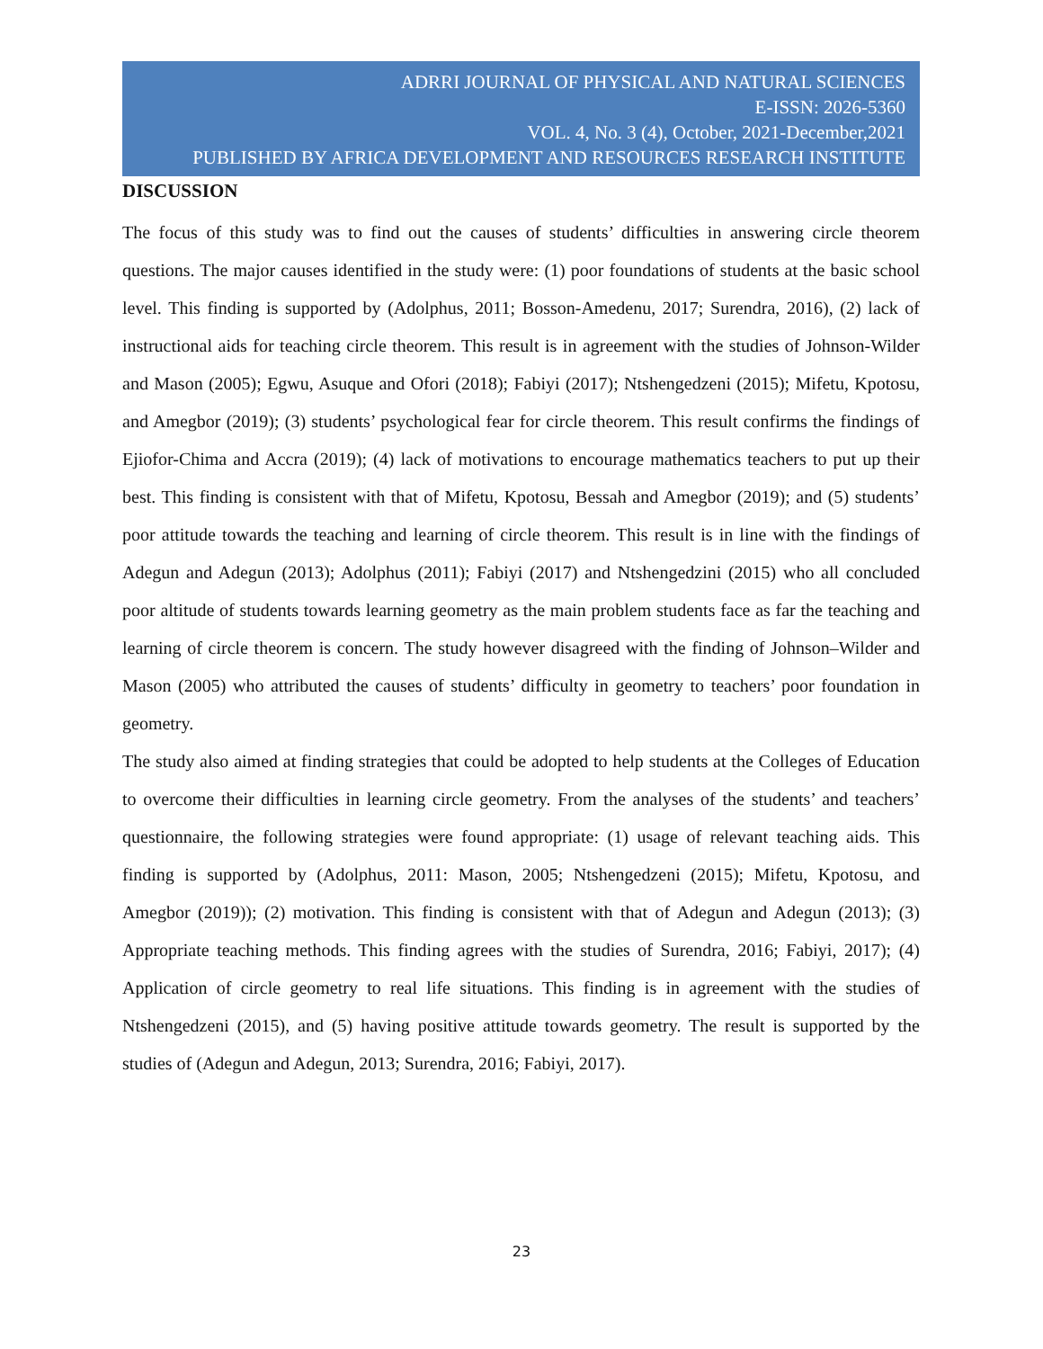ADRRI JOURNAL OF PHYSICAL AND NATURAL SCIENCES
E-ISSN: 2026-5360
VOL. 4, No. 3 (4), October, 2021-December,2021
PUBLISHED BY AFRICA DEVELOPMENT AND RESOURCES RESEARCH INSTITUTE
DISCUSSION
The focus of this study was to find out the causes of students’ difficulties in answering circle theorem questions. The major causes identified in the study were: (1) poor foundations of students at the basic school level. This finding is supported by (Adolphus, 2011; Bosson-Amedenu, 2017; Surendra, 2016), (2) lack of instructional aids for teaching circle theorem. This result is in agreement with the studies of Johnson-Wilder and Mason (2005); Egwu, Asuque and Ofori (2018); Fabiyi (2017); Ntshengedzeni (2015); Mifetu, Kpotosu, and Amegbor (2019); (3) students’ psychological fear for circle theorem. This result confirms the findings of Ejiofor-Chima and Accra (2019); (4) lack of motivations to encourage mathematics teachers to put up their best. This finding is consistent with that of Mifetu, Kpotosu, Bessah and Amegbor (2019); and (5) students’ poor attitude towards the teaching and learning of circle theorem. This result is in line with the findings of Adegun and Adegun (2013); Adolphus (2011); Fabiyi (2017) and Ntshengedzini (2015) who all concluded poor altitude of students towards learning geometry as the main problem students face as far the teaching and learning of circle theorem is concern. The study however disagreed with the finding of Johnson–Wilder and Mason (2005) who attributed the causes of students’ difficulty in geometry to teachers’ poor foundation in geometry.
The study also aimed at finding strategies that could be adopted to help students at the Colleges of Education to overcome their difficulties in learning circle geometry. From the analyses of the students’ and teachers’ questionnaire, the following strategies were found appropriate: (1) usage of relevant teaching aids. This finding is supported by (Adolphus, 2011: Mason, 2005; Ntshengedzeni (2015); Mifetu, Kpotosu, and Amegbor (2019)); (2) motivation. This finding is consistent with that of Adegun and Adegun (2013); (3) Appropriate teaching methods. This finding agrees with the studies of Surendra, 2016; Fabiyi, 2017); (4) Application of circle geometry to real life situations. This finding is in agreement with the studies of Ntshengedzeni (2015), and (5) having positive attitude towards geometry. The result is supported by the studies of (Adegun and Adegun, 2013; Surendra, 2016; Fabiyi, 2017).
23